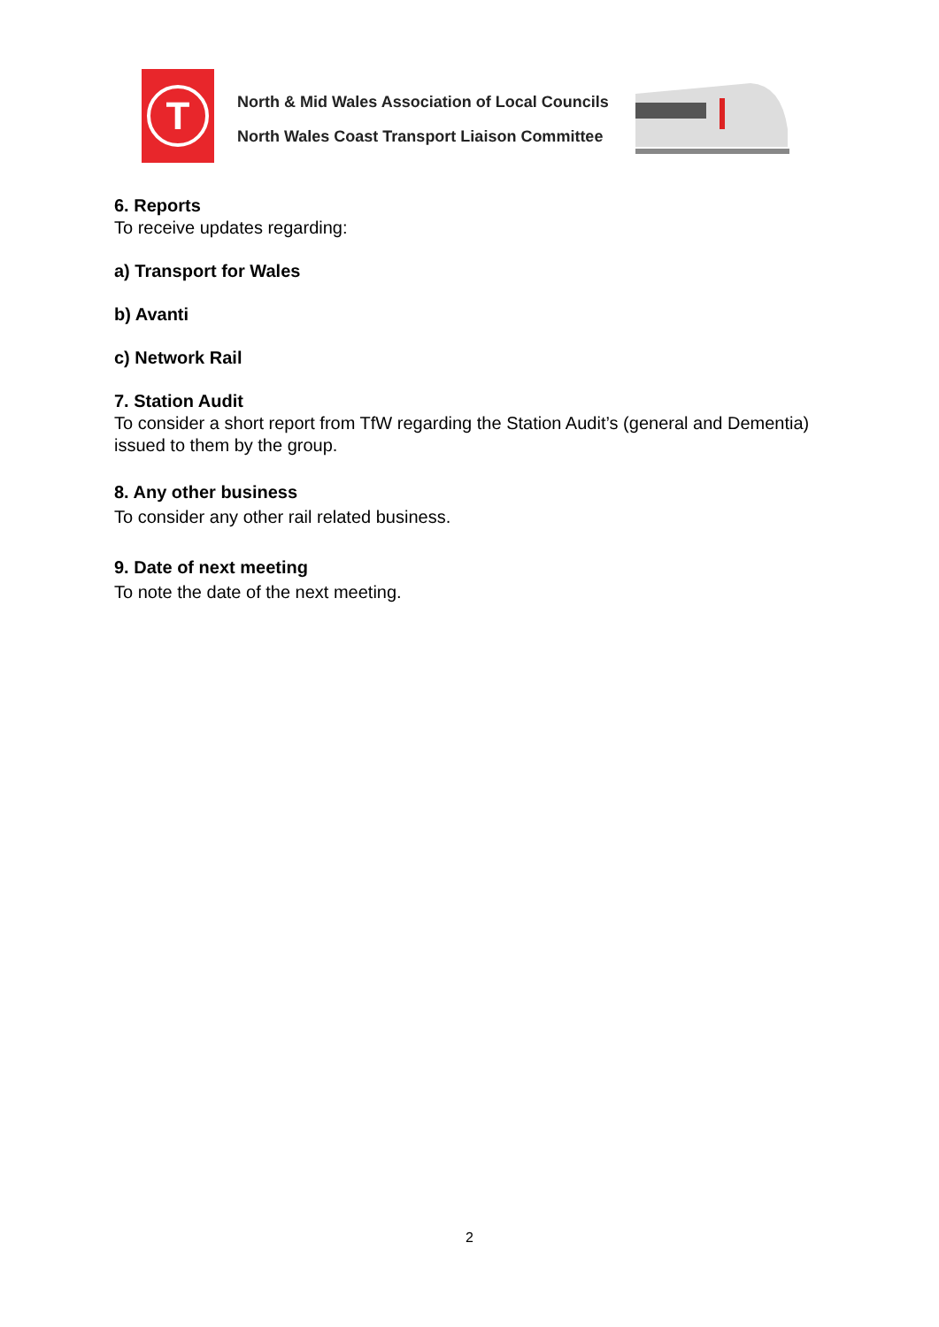T
North & Mid Wales Association of Local Councils
North Wales Coast Transport Liaison Committee
6. Reports
To receive updates regarding:
a) Transport for Wales
b) Avanti
c) Network Rail
7. Station Audit
To consider a short report from TfW regarding the Station Audit’s (general and Dementia) issued to them by the group.
8. Any other business
To consider any other rail related business.
9. Date of next meeting
To note the date of the next meeting.
2